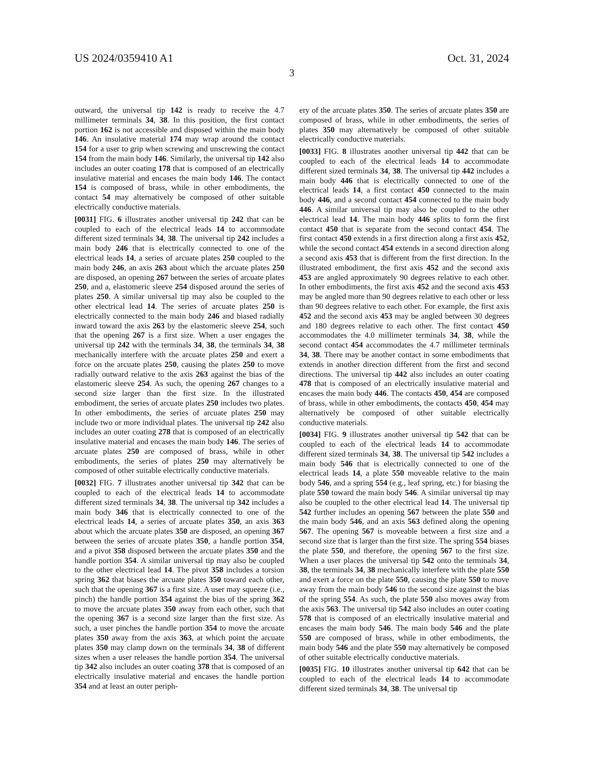US 2024/0359410 A1 Oct. 31, 2024
3
outward, the universal tip 142 is ready to receive the 4.7 millimeter terminals 34, 38. In this position, the first contact portion 162 is not accessible and disposed within the main body 146. An insulative material 174 may wrap around the contact 154 for a user to grip when screwing and unscrewing the contact 154 from the main body 146. Similarly, the universal tip 142 also includes an outer coating 178 that is composed of an electrically insulative material and encases the main body 146. The contact 154 is composed of brass, while in other embodiments, the contact 54 may alternatively be composed of other suitable electrically conductive materials.
[0031] FIG. 6 illustrates another universal tip 242 that can be coupled to each of the electrical leads 14 to accommodate different sized terminals 34, 38. The universal tip 242 includes a main body 246 that is electrically connected to one of the electrical leads 14, a series of arcuate plates 250 coupled to the main body 246, an axis 263 about which the arcuate plates 250 are disposed, an opening 267 between the series of arcuate plates 250, and a, elastomeric sleeve 254 disposed around the series of plates 250. A similar universal tip may also be coupled to the other electrical lead 14. The series of arcuate plates 250 is electrically connected to the main body 246 and biased radially inward toward the axis 263 by the elastomeric sleeve 254, such that the opening 267 is a first size. When a user engages the universal tip 242 with the terminals 34, 38, the terminals 34, 38 mechanically interfere with the arcuate plates 250 and exert a force on the arcuate plates 250, causing the plates 250 to move radially outward relative to the axis 263 against the bias of the elastomeric sleeve 254. As such, the opening 267 changes to a second size larger than the first size. In the illustrated embodiment, the series of arcuate plates 250 includes two plates. In other embodiments, the series of arcuate plates 250 may include two or more individual plates. The universal tip 242 also includes an outer coating 278 that is composed of an electrically insulative material and encases the main body 146. The series of arcuate plates 250 are composed of brass, while in other embodiments, the series of plates 250 may alternatively be composed of other suitable electrically conductive materials.
[0032] FIG. 7 illustrates another universal tip 342 that can be coupled to each of the electrical leads 14 to accommodate different sized terminals 34, 38. The universal tip 342 includes a main body 346 that is electrically connected to one of the electrical leads 14, a series of arcuate plates 350, an axis 363 about which the arcuate plates 350 are disposed, an opening 367 between the series of arcuate plates 350, a handle portion 354, and a pivot 358 disposed between the arcuate plates 350 and the handle portion 354. A similar universal tip may also be coupled to the other electrical lead 14. The pivot 358 includes a torsion spring 362 that biases the arcuate plates 350 toward each other, such that the opening 367 is a first size. A user may squeeze (i.e., pinch) the handle portion 354 against the bias of the spring 362 to move the arcuate plates 350 away from each other, such that the opening 367 is a second size larger than the first size. As such, a user pinches the handle portion 354 to move the arcuate plates 350 away from the axis 363, at which point the arcuate plates 350 may clamp down on the terminals 34, 38 of different sizes when a user releases the handle portion 354. The universal tip 342 also includes an outer coating 378 that is composed of an electrically insulative material and encases the handle portion 354 and at least an outer periph-
ery of the arcuate plates 350. The series of arcuate plates 350 are composed of brass, while in other embodiments, the series of plates 350 may alternatively be composed of other suitable electrically conductive materials.
[0033] FIG. 8 illustrates another universal tip 442 that can be coupled to each of the electrical leads 14 to accommodate different sized terminals 34, 38. The universal tip 442 includes a main body 446 that is electrically connected to one of the electrical leads 14, a first contact 450 connected to the main body 446, and a second contact 454 connected to the main body 446. A similar universal tip may also be coupled to the other electrical lead 14. The main body 446 splits to form the first contact 450 that is separate from the second contact 454. The first contact 450 extends in a first direction along a first axis 452, while the second contact 454 extends in a second direction along a second axis 453 that is different from the first direction. In the illustrated embodiment, the first axis 452 and the second axis 453 are angled approximately 90 degrees relative to each other. In other embodiments, the first axis 452 and the second axis 453 may be angled more than 90 degrees relative to each other or less than 90 degrees relative to each other. For example, the first axis 452 and the second axis 453 may be angled between 30 degrees and 180 degrees relative to each other. The first contact 450 accommodates the 4.0 millimeter terminals 34, 38, while the second contact 454 accommodates the 4.7 millimeter terminals 34, 38. There may be another contact in some embodiments that extends in another direction different from the first and second directions. The universal tip 442 also includes an outer coating 478 that is composed of an electrically insulative material and encases the main body 446. The contacts 450, 454 are composed of brass, while in other embodiments, the contacts 450, 454 may alternatively be composed of other suitable electrically conductive materials.
[0034] FIG. 9 illustrates another universal tip 542 that can be coupled to each of the electrical leads 14 to accommodate different sized terminals 34, 38. The universal tip 542 includes a main body 546 that is electrically connected to one of the electrical leads 14, a plate 550 moveable relative to the main body 546, and a spring 554 (e.g., leaf spring, etc.) for biasing the plate 550 toward the main body 546. A similar universal tip may also be coupled to the other electrical lead 14. The universal tip 542 further includes an opening 567 between the plate 550 and the main body 546, and an axis 563 defined along the opening 567. The opening 567 is moveable between a first size and a second size that is larger than the first size. The spring 554 biases the plate 550, and therefore, the opening 567 to the first size. When a user places the universal tip 542 onto the terminals 34, 38, the terminals 34, 38 mechanically interfere with the plate 550 and exert a force on the plate 550, causing the plate 550 to move away from the main body 546 to the second size against the bias of the spring 554. As such, the plate 550 also moves away from the axis 563. The universal tip 542 also includes an outer coating 578 that is composed of an electrically insulative material and encases the main body 546. The main body 546 and the plate 550 are composed of brass, while in other embodiments, the main body 546 and the plate 550 may alternatively be composed of other suitable electrically conductive materials.
[0035] FIG. 10 illustrates another universal tip 642 that can be coupled to each of the electrical leads 14 to accommodate different sized terminals 34, 38. The universal tip